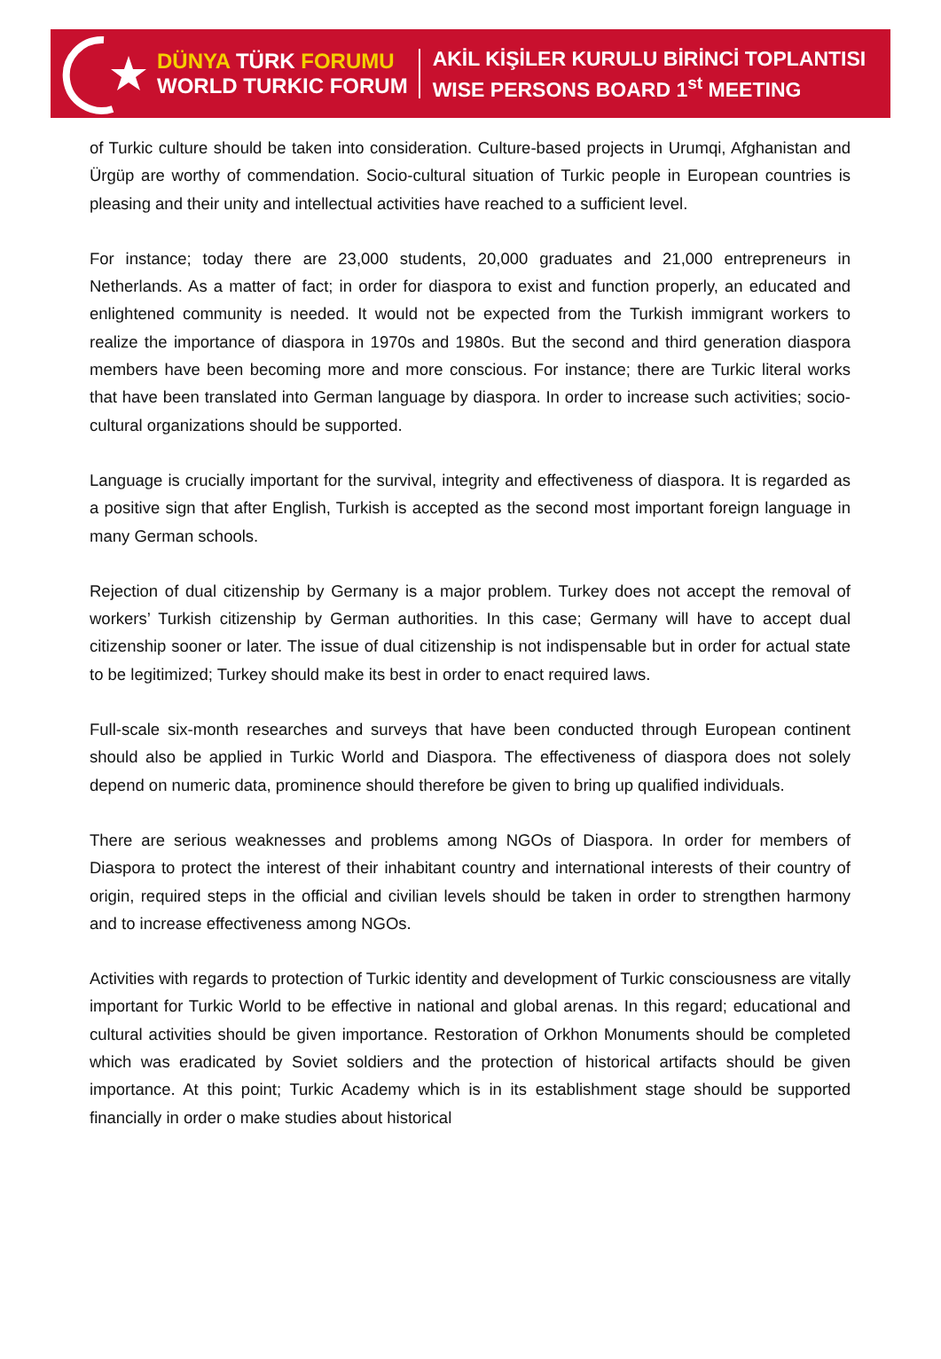DÜNYA TÜRK FORUMU
WORLD TURKIC FORUM
AKİL KİŞİLER KURULU BİRİNCİ TOPLANTISI
WISE PERSONS BOARD 1<sup>st</sup> MEETING
of Turkic culture should be taken into consideration. Culture-based projects in Urumqi, Afghanistan and Ürgüp are worthy of commendation. Socio-cultural situation of Turkic people in European countries is pleasing and their unity and intellectual activities have reached to a sufficient level.
For instance; today there are 23,000 students, 20,000 graduates and 21,000 entrepreneurs in Netherlands. As a matter of fact; in order for diaspora to exist and function properly, an educated and enlightened community is needed. It would not be expected from the Turkish immigrant workers to realize the importance of diaspora in 1970s and 1980s. But the second and third generation diaspora members have been becoming more and more conscious. For instance; there are Turkic literal works that have been translated into German language by diaspora. In order to increase such activities; socio-cultural organizations should be supported.
Language is crucially important for the survival, integrity and effectiveness of diaspora. It is regarded as a positive sign that after English, Turkish is accepted as the second most important foreign language in many German schools.
Rejection of dual citizenship by Germany is a major problem. Turkey does not accept the removal of workers’ Turkish citizenship by German authorities. In this case; Germany will have to accept dual citizenship sooner or later. The issue of dual citizenship is not indispensable but in order for actual state to be legitimized; Turkey should make its best in order to enact required laws.
Full-scale six-month researches and surveys that have been conducted through European continent should also be applied in Turkic World and Diaspora. The effectiveness of diaspora does not solely depend on numeric data, prominence should therefore be given to bring up qualified individuals.
There are serious weaknesses and problems among NGOs of Diaspora. In order for members of Diaspora to protect the interest of their inhabitant country and international interests of their country of origin, required steps in the official and civilian levels should be taken in order to strengthen harmony and to increase effectiveness among NGOs.
Activities with regards to protection of Turkic identity and development of Turkic consciousness are vitally important for Turkic World to be effective in national and global arenas. In this regard; educational and cultural activities should be given importance. Restoration of Orkhon Monuments should be completed which was eradicated by Soviet soldiers and the protection of historical artifacts should be given importance. At this point; Turkic Academy which is in its establishment stage should be supported financially in order o make studies about historical